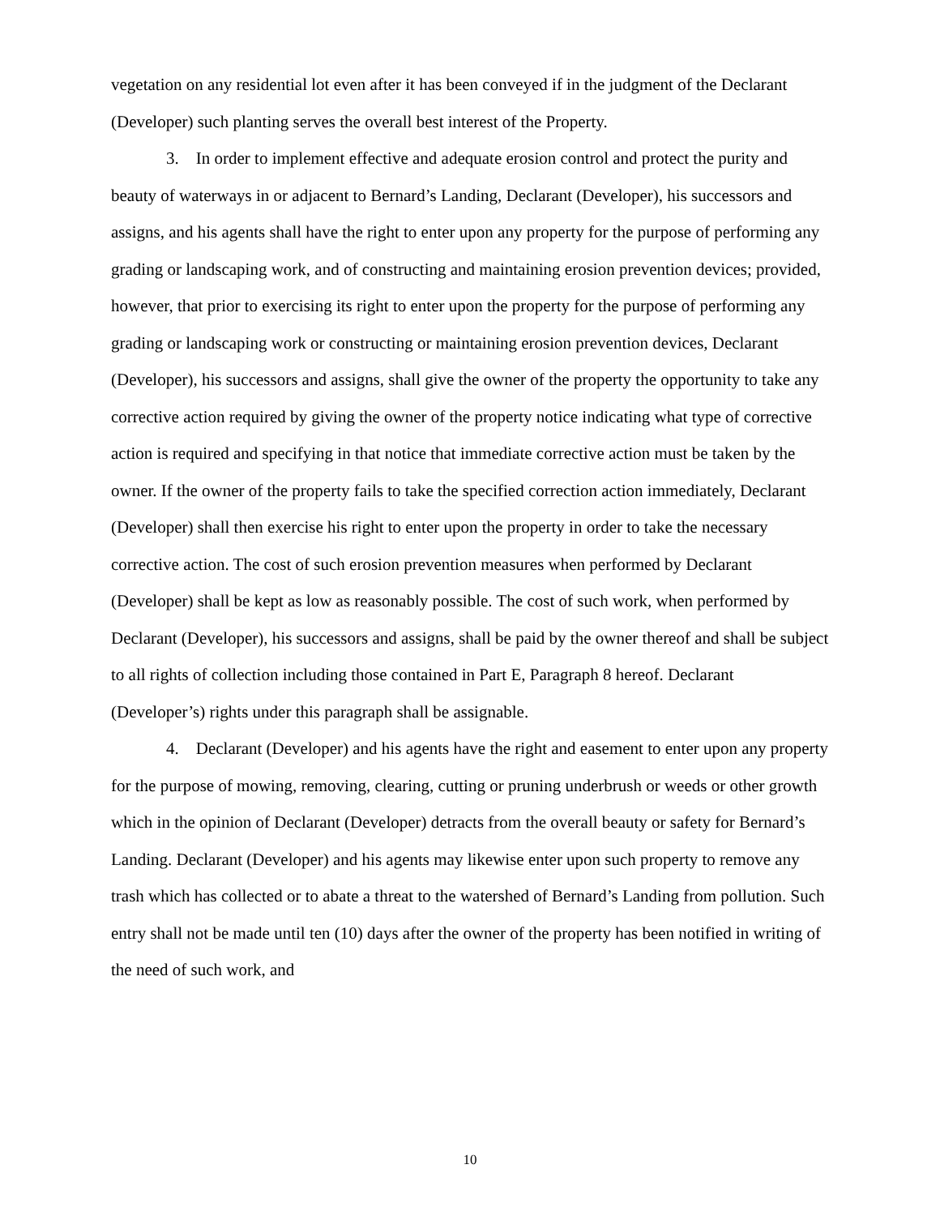vegetation on any residential lot even after it has been conveyed if in the judgment of the Declarant (Developer) such planting serves the overall best interest of the Property.
3. In order to implement effective and adequate erosion control and protect the purity and beauty of waterways in or adjacent to Bernard’s Landing, Declarant (Developer), his successors and assigns, and his agents shall have the right to enter upon any property for the purpose of performing any grading or landscaping work, and of constructing and maintaining erosion prevention devices; provided, however, that prior to exercising its right to enter upon the property for the purpose of performing any grading or landscaping work or constructing or maintaining erosion prevention devices, Declarant (Developer), his successors and assigns, shall give the owner of the property the opportunity to take any corrective action required by giving the owner of the property notice indicating what type of corrective action is required and specifying in that notice that immediate corrective action must be taken by the owner. If the owner of the property fails to take the specified correction action immediately, Declarant (Developer) shall then exercise his right to enter upon the property in order to take the necessary corrective action. The cost of such erosion prevention measures when performed by Declarant (Developer) shall be kept as low as reasonably possible. The cost of such work, when performed by Declarant (Developer), his successors and assigns, shall be paid by the owner thereof and shall be subject to all rights of collection including those contained in Part E, Paragraph 8 hereof. Declarant (Developer’s) rights under this paragraph shall be assignable.
4. Declarant (Developer) and his agents have the right and easement to enter upon any property for the purpose of mowing, removing, clearing, cutting or pruning underbrush or weeds or other growth which in the opinion of Declarant (Developer) detracts from the overall beauty or safety for Bernard’s Landing. Declarant (Developer) and his agents may likewise enter upon such property to remove any trash which has collected or to abate a threat to the watershed of Bernard’s Landing from pollution. Such entry shall not be made until ten (10) days after the owner of the property has been notified in writing of the need of such work, and
10